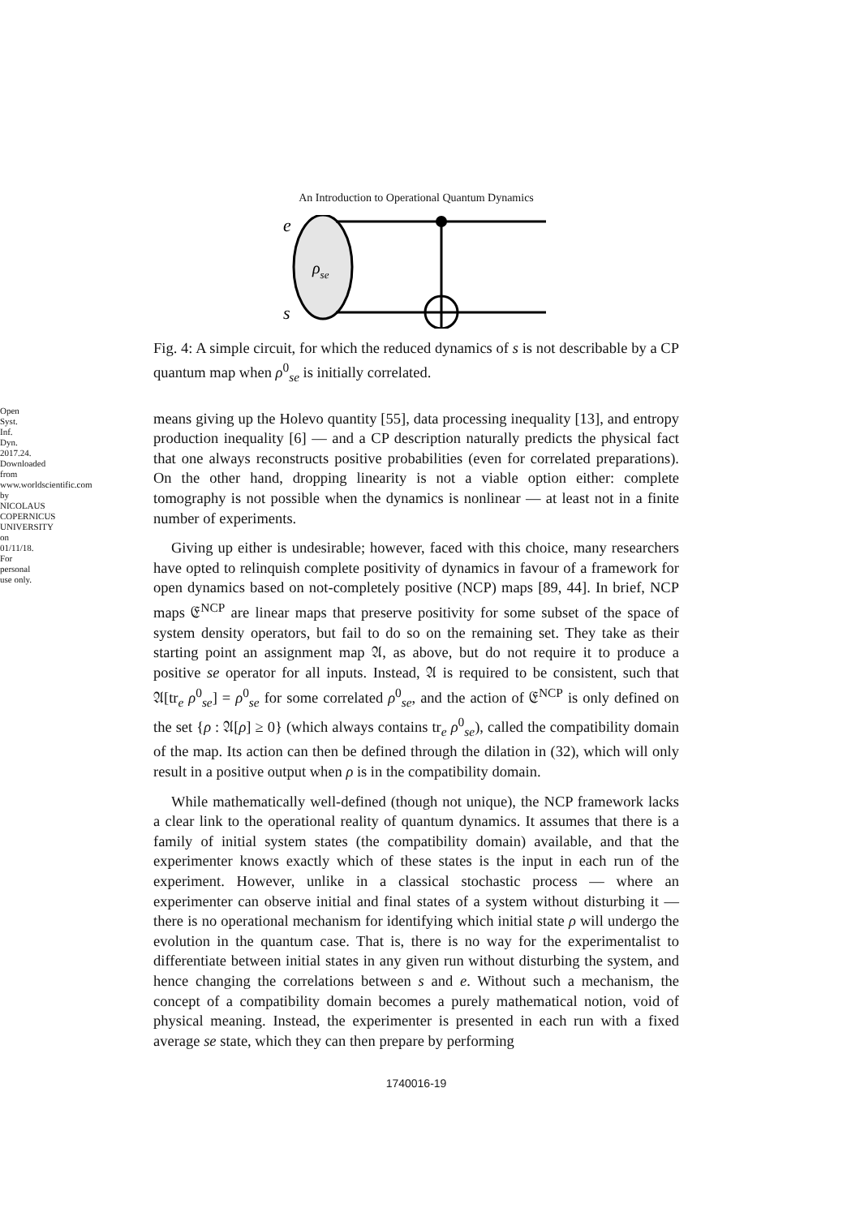Open Syst. Inf. Dyn. 2017.24. Downloaded from www.worldscientific.com
by NICOLAUS COPERNICUS UNIVERSITY on 01/11/18. For personal use only.
An Introduction to Operational Quantum Dynamics
e
s
ρse
Fig. 4: A simple circuit, for which the reduced dynamics of s is not describable by a CP quantum map when ρ<sup>0</sup><sub>se</sub> is initially correlated.
means giving up the Holevo quantity [55], data processing inequality [13], and entropy production inequality [6] — and a CP description naturally predicts the physical fact that one always reconstructs positive probabilities (even for correlated preparations). On the other hand, dropping linearity is not a viable option either: complete tomography is not possible when the dynamics is nonlinear — at least not in a finite number of experiments.
Giving up either is undesirable; however, faced with this choice, many researchers have opted to relinquish complete positivity of dynamics in favour of a framework for open dynamics based on not-completely positive (NCP) maps [89, 44]. In brief, NCP maps 𝔈<sup>NCP</sup> are linear maps that preserve positivity for some subset of the space of system density operators, but fail to do so on the remaining set. They take as their starting point an assignment map 𝔄, as above, but do not require it to produce a positive se operator for all inputs. Instead, 𝔄 is required to be consistent, such that 𝔄[tr<sub>e</sub> ρ<sup>0</sup><sub>se</sub>] = ρ<sup>0</sup><sub>se</sub> for some correlated ρ<sup>0</sup><sub>se</sub>, and the action of 𝔈<sup>NCP</sup> is only defined on the set {ρ : 𝔄[ρ] ≥ 0} (which always contains tr<sub>e</sub> ρ<sup>0</sup><sub>se</sub>), called the compatibility domain of the map. Its action can then be defined through the dilation in (32), which will only result in a positive output when ρ is in the compatibility domain.
While mathematically well-defined (though not unique), the NCP framework lacks a clear link to the operational reality of quantum dynamics. It assumes that there is a family of initial system states (the compatibility domain) available, and that the experimenter knows exactly which of these states is the input in each run of the experiment. However, unlike in a classical stochastic process — where an experimenter can observe initial and final states of a system without disturbing it — there is no operational mechanism for identifying which initial state ρ will undergo the evolution in the quantum case. That is, there is no way for the experimentalist to differentiate between initial states in any given run without disturbing the system, and hence changing the correlations between s and e. Without such a mechanism, the concept of a compatibility domain becomes a purely mathematical notion, void of physical meaning. Instead, the experimenter is presented in each run with a fixed average se state, which they can then prepare by performing
1740016-19